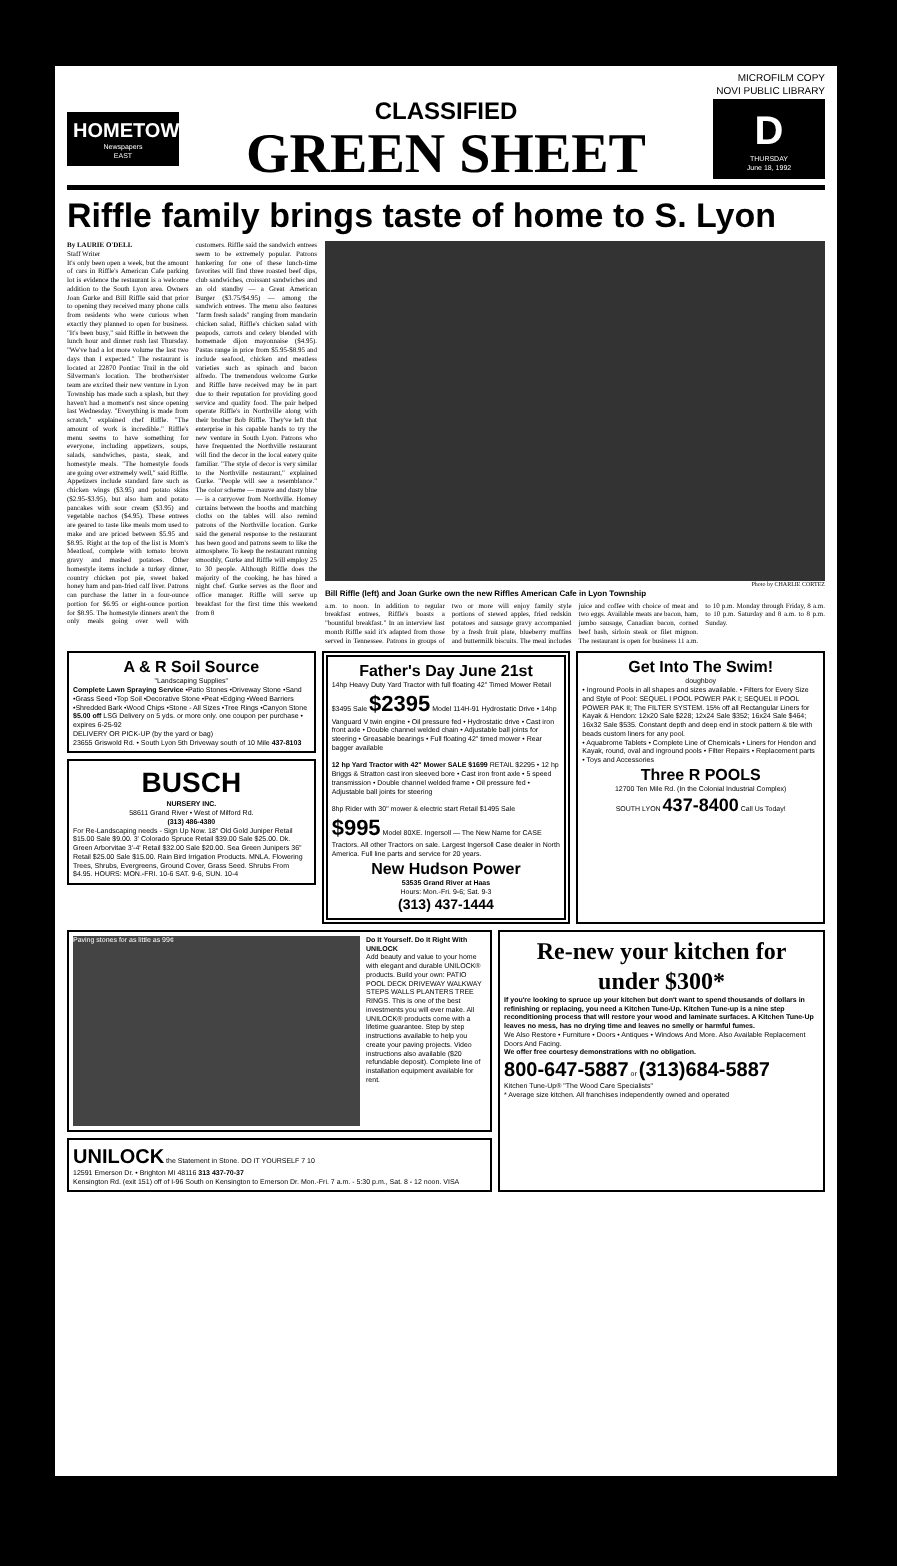MICROFILM COPY
NOVI PUBLIC LIBRARY
HOMETOWN
Newspapers
EAST
CLASSIFIED
GREEN SHEET
D
THURSDAY
June 18, 1992
Riffle family brings taste of home to S. Lyon
By LAURIE O'DELL
Staff Writer
It's only been open a week, but the amount of cars in Riffle's American Cafe parking lot is evidence the restaurant is a welcome addition to the South Lyon area. Owners Joan Gurke and Bill Riffle said that prior to opening they received many phone calls from residents who were curious when exactly they planned to open for business. "It's been busy," said Riffle in between the lunch hour and dinner rush last Thursday. "We've had a lot more volume the last two days than I expected." The restaurant is located at 22870 Pontiac Trail in the old Silverman's location. The brother/sister team are excited their new venture in Lyon Township has made such a splash, but they haven't had a moment's rest since opening last Wednesday. "Everything is made from scratch," explained chef Riffle. "The amount of work is incredible." Riffle's menu seems to have something for everyone, including appetizers, soups, salads, sandwiches, pasta, steak, and homestyle meals. "The homestyle foods are going over extremely well," said Riffle. Appetizers include standard fare such as chicken wings ($3.95) and potato skins ($2.95-$3.95), but also ham and potato pancakes with sour cream ($3.95) and vegetable nachos ($4.95). These entrees are geared to taste like meals mom used to make and are priced between $5.95 and $8.95. Right at the top of the list is Mom's Meatloaf, complete with tomato brown gravy and mashed potatoes. Other homestyle items include a turkey dinner, country chicken pot pie, sweet baked honey ham and pan-fried calf liver. Patrons can purchase the latter in a four-ounce portion for $6.95 or eight-ounce portion for $8.95. The homestyle dinners aren't the only meals going over well with customers. Riffle said the sandwich entrees seem to be extremely popular. Patrons hankering for one of these lunch-time favorites will find three roasted beef dips, club sandwiches, croissant sandwiches and an old standby — a Great American Burger ($3.75/$4.95) — among the sandwich entrees. The menu also features "farm fresh salads" ranging from mandarin chicken salad, Riffle's chicken salad with peapods, carrots and celery blended with homemade dijon mayonnaise ($4.95). Pastas range in price from $5.95-$8.95 and include seafood, chicken and meatless varieties such as spinach and bacon alfredo. The tremendous welcome Gurke and Riffle have received may be in part due to their reputation for providing good service and quality food. The pair helped operate Riffle's in Northville along with their brother Bob Riffle. They've left that enterprise in his capable hands to try the new venture in South Lyon. Patrons who have frequented the Northville restaurant will find the decor in the local eatery quite familiar. "The style of decor is very similar to the Northville restaurant," explained Gurke. "People will see a resemblance." The color scheme — mauve and dusty blue — is a carryover from Northville. Homey curtains between the booths and matching cloths on the tables will also remind patrons of the Northville location. Gurke said the general response to the restaurant has been good and patrons seem to like the atmosphere. To keep the restaurant running smoothly, Gurke and Riffle will employ 25 to 30 people. Although Riffle does the majority of the cooking, he has hired a night chef. Gurke serves as the floor and office manager. Riffle will serve up breakfast for the first time this weekend from 8
Photo by CHARLIE CORTEZ
Bill Riffle (left) and Joan Gurke own the new Riffles American Cafe in Lyon Township
a.m. to noon. In addition to regular breakfast entrees, Riffle's boasts a "bountiful breakfast." In an interview last month Riffle said it's adapted from those served in Tennessee. Patrons in groups of two or more will enjoy family style portions of stewed apples, fried redskin potatoes and sausage gravy accompanied by a fresh fruit plate, blueberry muffins and buttermilk biscuits. The meal includes juice and coffee with choice of meat and two eggs. Available meats are bacon, ham, jumbo sausage, Canadian bacon, corned beef hash, sirloin steak or filet mignon. The restaurant is open for business 11 a.m. to 10 p.m. Monday through Friday, 8 a.m. to 10 p.m. Saturday and 8 a.m. to 8 p.m. Sunday.
A & R Soil Source
"Landscaping Supplies"Complete Lawn Spraying Service •Patio Stones •Driveway Stone •Sand •Grass Seed •Top Soil •Decorative Stone •Peat •Edging •Weed Barriers •Shredded Bark •Wood Chips •Stone - All Sizes •Tree Rings •Canyon Stone
$5.00 off LSG Delivery on 5 yds. or more only. one coupon per purchase • expires 6-25-92
DELIVERY OR PICK-UP (by the yard or bag)
23655 Griswold Rd. • South Lyon 5th Driveway south of 10 Mile 437-8103
BUSCH
NURSERY INC.
58611 Grand River • West of Milford Rd.
(313) 486-4380For Re-Landscaping needs - Sign Up Now. 18" Old Gold Juniper Retail $15.00 Sale $9.00. 3' Colorado Spruce Retail $39.00 Sale $25.00. Dk. Green Arborvitae 3'-4' Retail $32.00 Sale $20.00. Sea Green Junipers 36" Retail $25.00 Sale $15.00. Rain Bird Irrigation Products. MNLA. Flowering Trees, Shrubs, Evergreens, Ground Cover, Grass Seed. Shrubs From $4.95. HOURS: MON.-FRI. 10-6 SAT. 9-6, SUN. 10-4
Father's Day June 21st
14hp Heavy Duty Yard Tractor with full floating 42" Timed Mower Retail $3495 Sale $2395 Model 114H-91 Hydrostatic Drive • 14hp Vanguard V twin engine • Oil pressure fed • Hydrostatic drive • Cast iron front axle • Double channel welded chain • Adjustable ball joints for steering • Greasable bearings • Full floating 42" timed mower • Rear bagger available
12 hp Yard Tractor with 42" Mower SALE $1699 RETAIL $2295 • 12 hp Briggs & Stratton cast iron sleeved bore • Cast iron front axle • 5 speed transmission • Double channel welded frame • Oil pressure fed • Adjustable ball joints for steering
8hp Rider with 30" mower & electric start Retail $1495 Sale $995 Model 80XE. Ingersoll — The New Name for CASE Tractors. All other Tractors on sale. Largest Ingersoll Case dealer in North America. Full line parts and service for 20 years.
New Hudson Power
53535 Grand River at Haas
Hours: Mon.-Fri. 9-6; Sat. 9-3
(313) 437-1444
Get Into The Swim!
doughboy• Inground Pools in all shapes and sizes available. • Filters for Every Size and Style of Pool: SEQUEL I POOL POWER PAK I; SEQUEL II POOL POWER PAK II; The FILTER SYSTEM. 15% off all Rectangular Liners for Kayak & Hendon: 12x20 Sale $228; 12x24 Sale $352; 16x24 Sale $464; 16x32 Sale $535. Constant depth and deep end in stock pattern & tile with beads custom liners for any pool.
• Aquabrome Tablets • Complete Line of Chemicals • Liners for Hendon and Kayak, round, oval and inground pools • Filter Repairs • Replacement parts • Toys and Accessories
Three R POOLS
12700 Ten Mile Rd. (In the Colonial Industrial Complex)
SOUTH LYON 437-8400 Call Us Today!
Paving stones for as little as 99¢
Do It Yourself. Do It Right With UNILOCK
Add beauty and value to your home with elegant and durable UNILOCK® products. Build your own: PATIO POOL DECK DRIVEWAY WALKWAY STEPS WALLS PLANTERS TREE RINGS. This is one of the best investments you will ever make. All UNILOCK® products come with a lifetime guarantee. Step by step instructions available to help you create your paving projects. Video instructions also available ($20 refundable deposit). Complete line of installation equipment available for rent.
Re-new your kitchen for under $300*
If you're looking to spruce up your kitchen but don't want to spend thousands of dollars in refinishing or replacing, you need a Kitchen Tune-Up. Kitchen Tune-up is a nine step reconditioning process that will restore your wood and laminate surfaces. A Kitchen Tune-Up leaves no mess, has no drying time and leaves no smelly or harmful fumes.
We Also Restore • Furniture • Doors • Antiques • Windows And More. Also Available Replacement Doors And Facing.
We offer free courtesy demonstrations with no obligation.
800-647-5887 or (313)684-5887
Kitchen Tune-Up® "The Wood Care Specialists"
* Average size kitchen. All franchises independently owned and operated
UNILOCK the Statement in Stone. DO IT YOURSELF 7 10
12591 Emerson Dr. • Brighton MI 48116 313 437-70-37
Kensington Rd. (exit 151) off of I-96 South on Kensington to Emerson Dr. Mon.-Fri. 7 a.m. - 5:30 p.m., Sat. 8 - 12 noon. VISA